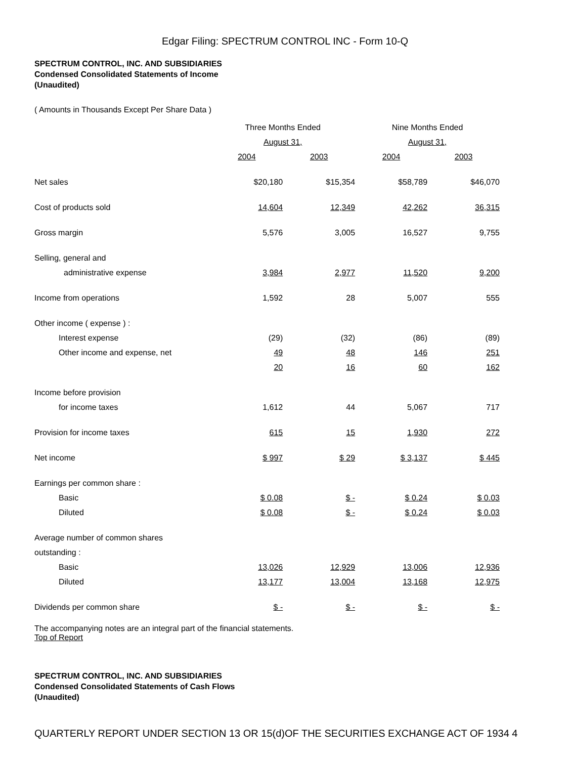Edgar Filing: SPECTRUM CONTROL INC - Form 10-Q
SPECTRUM CONTROL, INC. AND SUBSIDIARIES
Condensed Consolidated Statements of Income
(Unaudited)
( Amounts in Thousands Except Per Share Data )
| | Three Months Ended | | Nine Months Ended | |
| --- | --- | --- | --- | --- |
| | August 31, | | August 31, | |
| | 2004 | 2003 | 2004 | 2003 |
| Net sales | $20,180 | $15,354 | $58,789 | $46,070 |
| Cost of products sold | 14,604 | 12,349 | 42,262 | 36,315 |
| Gross margin | 5,576 | 3,005 | 16,527 | 9,755 |
| Selling, general and | | | | |
| administrative expense | 3,984 | 2,977 | 11,520 | 9,200 |
| Income from operations | 1,592 | 28 | 5,007 | 555 |
| Other income ( expense ) : | | | | |
| Interest expense | (29) | (32) | (86) | (89) |
| Other income and expense, net | 49 | 48 | 146 | 251 |
| | 20 | 16 | 60 | 162 |
| Income before provision | | | | |
| for income taxes | 1,612 | 44 | 5,067 | 717 |
| Provision for income taxes | 615 | 15 | 1,930 | 272 |
| Net income | $ 997 | $ 29 | $ 3,137 | $ 445 |
| Earnings per common share : | | | | |
| Basic | $ 0.08 | $ - | $ 0.24 | $ 0.03 |
| Diluted | $ 0.08 | $ - | $ 0.24 | $ 0.03 |
| Average number of common shares | | | | |
| outstanding : | | | | |
| Basic | 13,026 | 12,929 | 13,006 | 12,936 |
| Diluted | 13,177 | 13,004 | 13,168 | 12,975 |
| Dividends per common share | $ - | $ - | $ - | $ - |
The accompanying notes are an integral part of the financial statements.
Top of Report
SPECTRUM CONTROL, INC. AND SUBSIDIARIES
Condensed Consolidated Statements of Cash Flows
(Unaudited)
QUARTERLY REPORT UNDER SECTION 13 OR 15(d)OF THE SECURITIES EXCHANGE ACT OF 1934 4